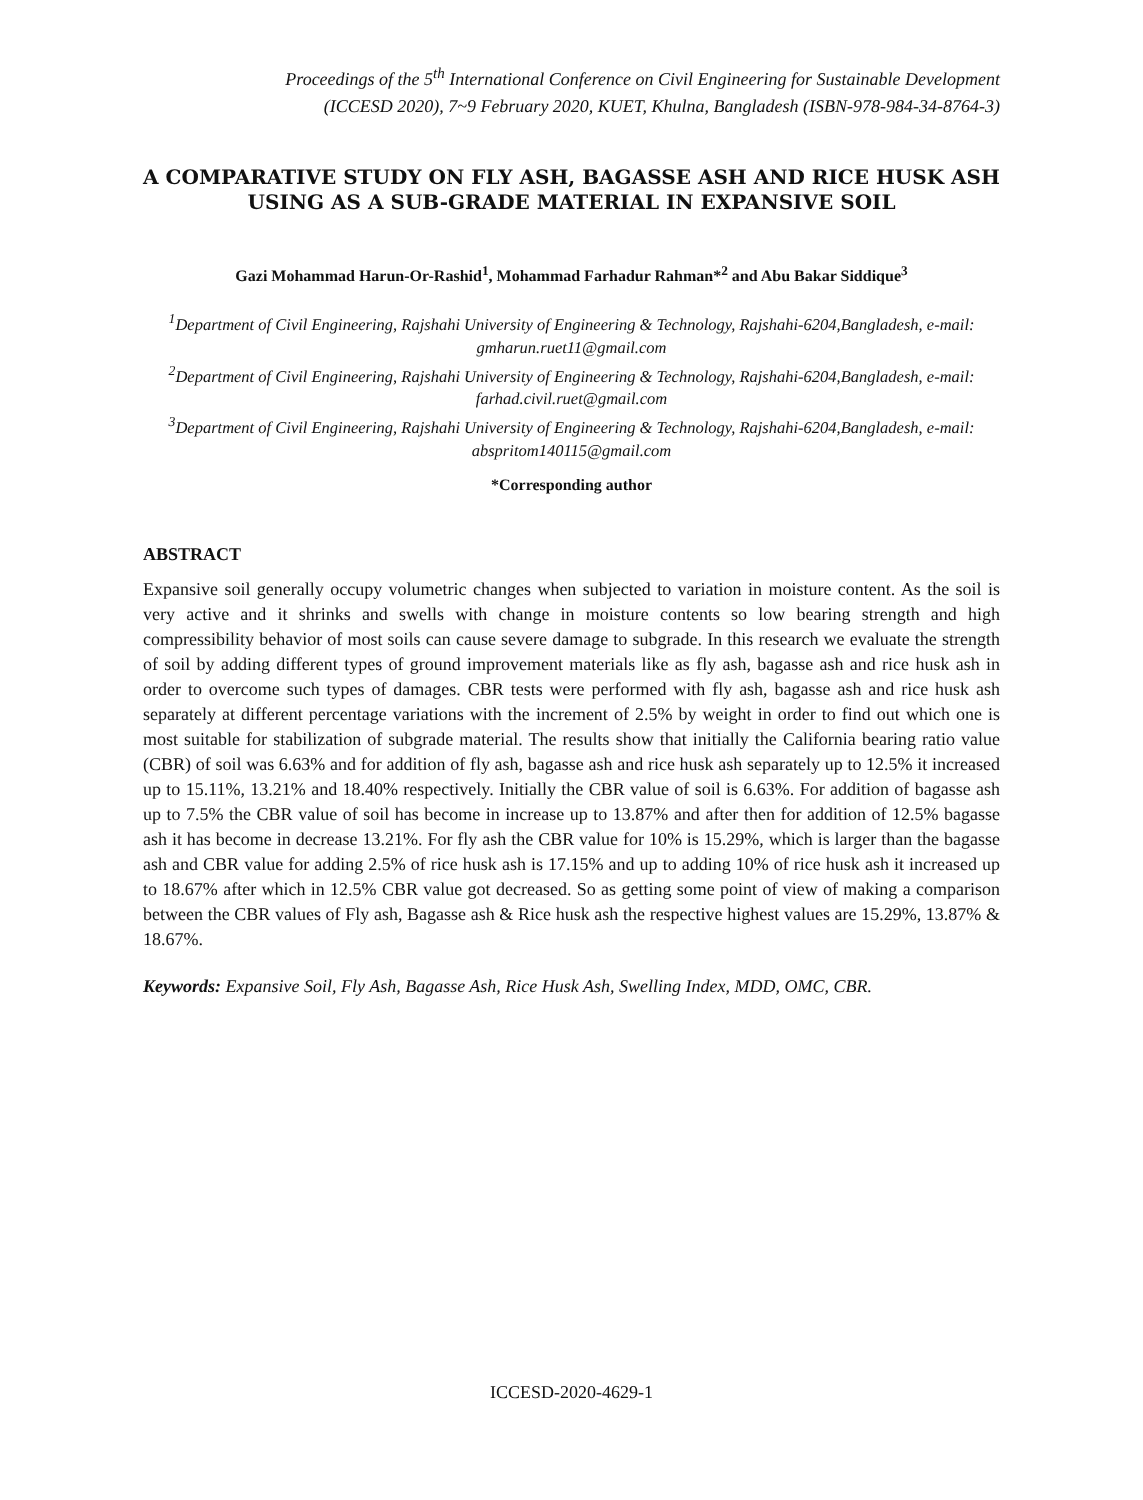Proceedings of the 5<sup>th</sup> International Conference on Civil Engineering for Sustainable Development
(ICCESD 2020), 7~9 February 2020, KUET, Khulna, Bangladesh (ISBN-978-984-34-8764-3)
A COMPARATIVE STUDY ON FLY ASH, BAGASSE ASH AND RICE HUSK ASH USING AS A SUB-GRADE MATERIAL IN EXPANSIVE SOIL
Gazi Mohammad Harun-Or-Rashid<sup>1</sup>, Mohammad Farhadur Rahman*<sup>2</sup> and Abu Bakar Siddique<sup>3</sup>
<sup>1</sup> Department of Civil Engineering, Rajshahi University of Engineering & Technology, Rajshahi-6204,Bangladesh, e-mail: gmharun.ruet11@gmail.com
<sup>2</sup> Department of Civil Engineering, Rajshahi University of Engineering & Technology, Rajshahi-6204,Bangladesh, e-mail: farhad.civil.ruet@gmail.com
<sup>3</sup> Department of Civil Engineering, Rajshahi University of Engineering & Technology, Rajshahi-6204,Bangladesh, e-mail: abspritom140115@gmail.com
*Corresponding author
ABSTRACT
Expansive soil generally occupy volumetric changes when subjected to variation in moisture content. As the soil is very active and it shrinks and swells with change in moisture contents so low bearing strength and high compressibility behavior of most soils can cause severe damage to subgrade. In this research we evaluate the strength of soil by adding different types of ground improvement materials like as fly ash, bagasse ash and rice husk ash in order to overcome such types of damages. CBR tests were performed with fly ash, bagasse ash and rice husk ash separately at different percentage variations with the increment of 2.5% by weight in order to find out which one is most suitable for stabilization of subgrade material. The results show that initially the California bearing ratio value (CBR) of soil was 6.63% and for addition of fly ash, bagasse ash and rice husk ash separately up to 12.5% it increased up to 15.11%, 13.21% and 18.40% respectively. Initially the CBR value of soil is 6.63%. For addition of bagasse ash up to 7.5% the CBR value of soil has become in increase up to 13.87% and after then for addition of 12.5% bagasse ash it has become in decrease 13.21%. For fly ash the CBR value for 10% is 15.29%, which is larger than the bagasse ash and CBR value for adding 2.5% of rice husk ash is 17.15% and up to adding 10% of rice husk ash it increased up to 18.67% after which in 12.5% CBR value got decreased. So as getting some point of view of making a comparison between the CBR values of Fly ash, Bagasse ash & Rice husk ash the respective highest values are 15.29%, 13.87% & 18.67%.
Keywords: Expansive Soil, Fly Ash, Bagasse Ash, Rice Husk Ash, Swelling Index, MDD, OMC, CBR.
ICCESD-2020-4629-1